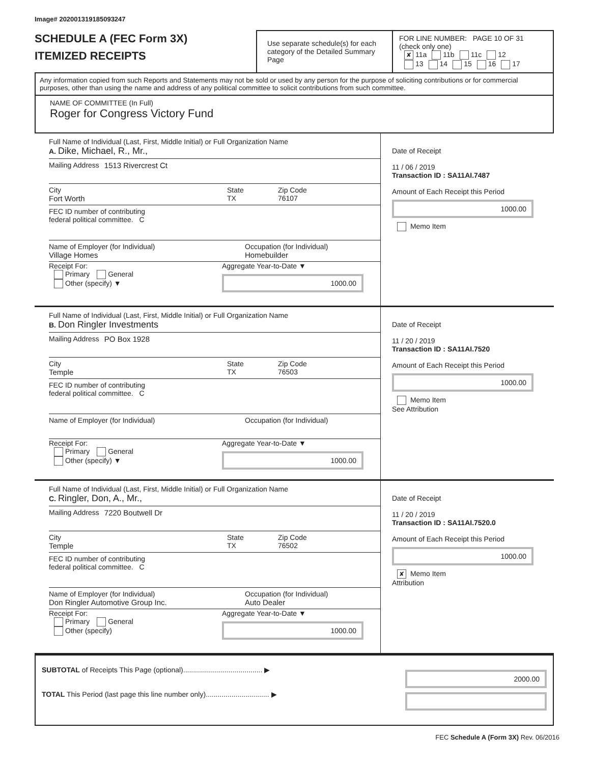Image# 202001319185093247
SCHEDULE A (FEC Form 3X)
ITEMIZED RECEIPTS
Use separate schedule(s) for each category of the Detailed Summary Page
FOR LINE NUMBER: PAGE 10 OF 31
(check only one)
✘ 11a 11b 11c 12
13 14 15 16 17
Any information copied from such Reports and Statements may not be sold or used by any person for the purpose of soliciting contributions or for commercial purposes, other than using the name and address of any political committee to solicit contributions from such committee.
NAME OF COMMITTEE (In Full)
Roger for Congress Victory Fund
Full Name of Individual (Last, First, Middle Initial) or Full Organization Name
A. Dike, Michael, R., Mr.,
Mailing Address 1513 Rivercrest Ct
City
Fort Worth
State
TX
Zip Code
76107
FEC ID number of contributing
federal political committee. C
Name of Employer (for Individual)
Village Homes
Occupation (for Individual)
Homebuilder
Receipt For:
Primary General
Other (specify) ▼
Aggregate Year-to-Date ▼
1000.00
Date of Receipt
11 / 06 / 2019
Transaction ID : SA11AI.7487
Amount of Each Receipt this Period
1000.00
Memo Item
Full Name of Individual (Last, First, Middle Initial) or Full Organization Name
B. Don Ringler Investments
Mailing Address PO Box 1928
City
Temple
State
TX
Zip Code
76503
FEC ID number of contributing
federal political committee. C
Name of Employer (for Individual) Occupation (for Individual)
Receipt For:
Primary General
Other (specify) ▼
Aggregate Year-to-Date ▼
1000.00
Date of Receipt
11 / 20 / 2019
Transaction ID : SA11AI.7520
Amount of Each Receipt this Period
1000.00
Memo Item
See Attribution
Full Name of Individual (Last, First, Middle Initial) or Full Organization Name
C. Ringler, Don, A., Mr.,
Mailing Address 7220 Boutwell Dr
City
Temple
State
TX
Zip Code
76502
FEC ID number of contributing
federal political committee. C
Name of Employer (for Individual)
Don Ringler Automotive Group Inc.
Occupation (for Individual)
Auto Dealer
Receipt For:
Primary General
Other (specify)
Aggregate Year-to-Date ▼
1000.00
Date of Receipt
11 / 20 / 2019
Transaction ID : SA11AI.7520.0
Amount of Each Receipt this Period
1000.00
✘ Memo Item
Attribution
SUBTOTAL of Receipts This Page (optional)........................................ ▶
TOTAL This Period (last page this line number only)................................ ▶
2000.00
FEC Schedule A (Form 3X) Rev. 06/2016